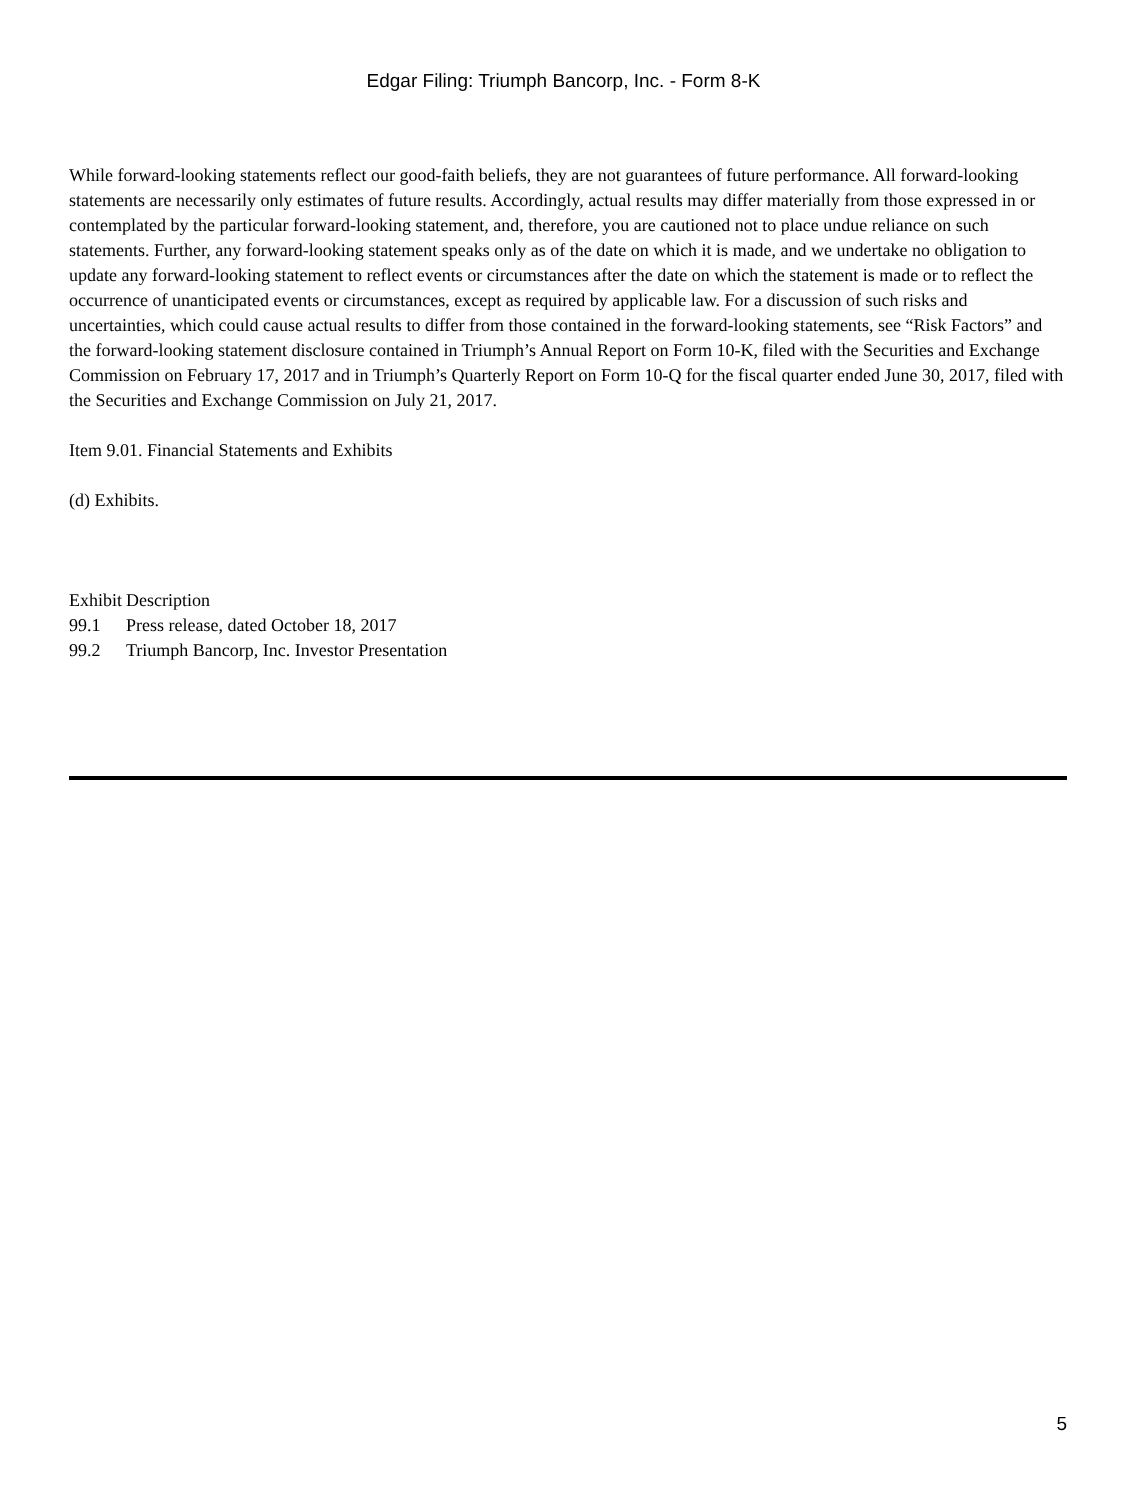Edgar Filing: Triumph Bancorp, Inc. - Form 8-K
While forward-looking statements reflect our good-faith beliefs, they are not guarantees of future performance. All forward-looking statements are necessarily only estimates of future results. Accordingly, actual results may differ materially from those expressed in or contemplated by the particular forward-looking statement, and, therefore, you are cautioned not to place undue reliance on such statements. Further, any forward-looking statement speaks only as of the date on which it is made, and we undertake no obligation to update any forward-looking statement to reflect events or circumstances after the date on which the statement is made or to reflect the occurrence of unanticipated events or circumstances, except as required by applicable law. For a discussion of such risks and uncertainties, which could cause actual results to differ from those contained in the forward-looking statements, see “Risk Factors” and the forward-looking statement disclosure contained in Triumph’s Annual Report on Form 10-K, filed with the Securities and Exchange Commission on February 17, 2017 and in Triumph’s Quarterly Report on Form 10-Q for the fiscal quarter ended June 30, 2017, filed with the Securities and Exchange Commission on July 21, 2017.
Item 9.01. Financial Statements and Exhibits
(d) Exhibits.
| Exhibit | Description |
| --- | --- |
| 99.1 | Press release, dated October 18, 2017 |
| 99.2 | Triumph Bancorp, Inc. Investor Presentation |
5